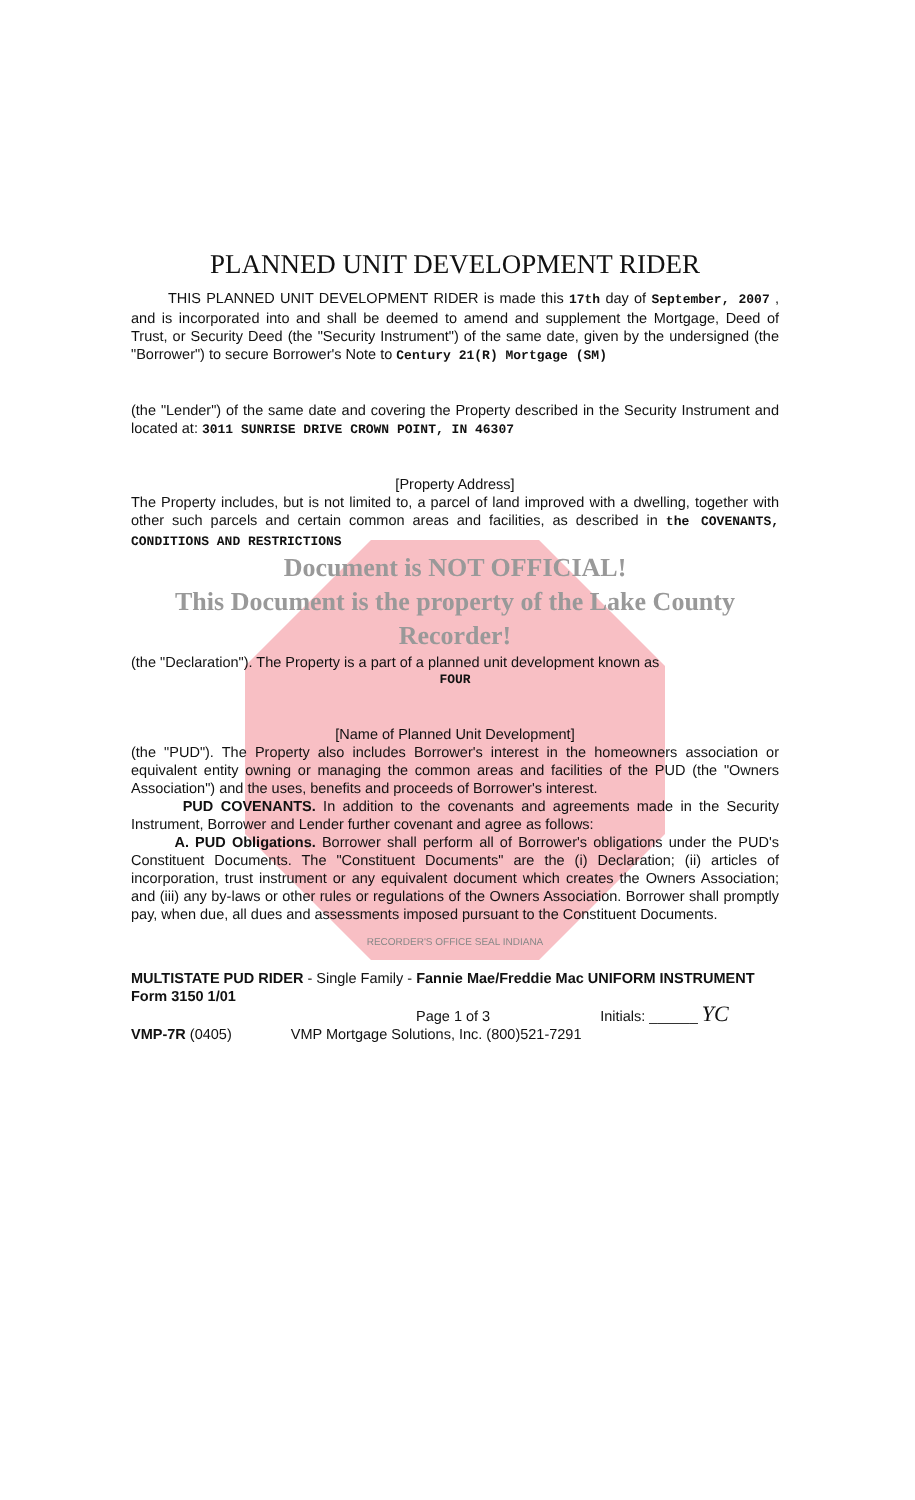PLANNED UNIT DEVELOPMENT RIDER
THIS PLANNED UNIT DEVELOPMENT RIDER is made this 17th day of September, 2007 , and is incorporated into and shall be deemed to amend and supplement the Mortgage, Deed of Trust, or Security Deed (the "Security Instrument") of the same date, given by the undersigned (the "Borrower") to secure Borrower's Note to Century 21(R) Mortgage (SM)
(the "Lender") of the same date and covering the Property described in the Security Instrument and located at: 3011 SUNRISE DRIVE CROWN POINT, IN 46307
[Property Address]
The Property includes, but is not limited to, a parcel of land improved with a dwelling, together with other such parcels and certain common areas and facilities, as described in the COVENANTS, CONDITIONS AND RESTRICTIONS
Document is NOT OFFICIAL!
This Document is the property of the Lake County Recorder!
(the "Declaration"). The Property is a part of a planned unit development known as
FOUR
[Name of Planned Unit Development]
(the "PUD"). The Property also includes Borrower's interest in the homeowners association or equivalent entity owning or managing the common areas and facilities of the PUD (the "Owners Association") and the uses, benefits and proceeds of Borrower's interest.
PUD COVENANTS. In addition to the covenants and agreements made in the Security Instrument, Borrower and Lender further covenant and agree as follows:
A. PUD Obligations. Borrower shall perform all of Borrower's obligations under the PUD's Constituent Documents. The "Constituent Documents" are the (i) Declaration; (ii) articles of incorporation, trust instrument or any equivalent document which creates the Owners Association; and (iii) any by-laws or other rules or regulations of the Owners Association. Borrower shall promptly pay, when due, all dues and assessments imposed pursuant to the Constituent Documents.
RECORDER'S OFFICE SEAL INDIANA
MULTISTATE PUD RIDER - Single Family - Fannie Mae/Freddie Mac UNIFORM INSTRUMENT
Form 3150 1/01
Page 1 of 3 Initials: ______ YC
VMP-7R (0405) VMP Mortgage Solutions, Inc. (800)521-7291